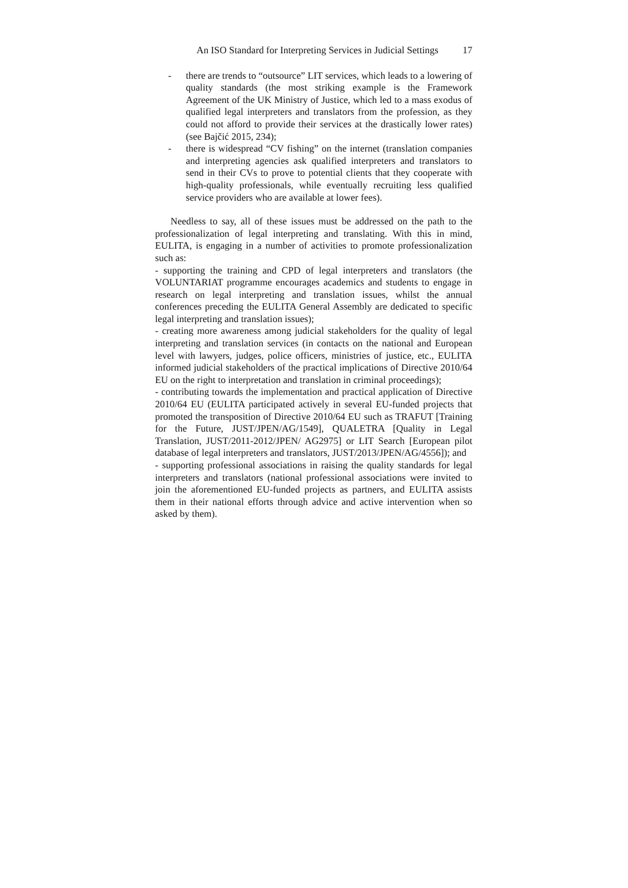An ISO Standard for Interpreting Services in Judicial Settings 17
- there are trends to “outsource” LIT services, which leads to a lowering of quality standards (the most striking example is the Framework Agreement of the UK Ministry of Justice, which led to a mass exodus of qualified legal interpreters and translators from the profession, as they could not afford to provide their services at the drastically lower rates) (see Bajčić 2015, 234);
- there is widespread “CV fishing” on the internet (translation companies and interpreting agencies ask qualified interpreters and translators to send in their CVs to prove to potential clients that they cooperate with high-quality professionals, while eventually recruiting less qualified service providers who are available at lower fees).
Needless to say, all of these issues must be addressed on the path to the professionalization of legal interpreting and translating. With this in mind, EULITA, is engaging in a number of activities to promote professionalization such as:
- supporting the training and CPD of legal interpreters and translators (the VOLUNTARIAT programme encourages academics and students to engage in research on legal interpreting and translation issues, whilst the annual conferences preceding the EULITA General Assembly are dedicated to specific legal interpreting and translation issues);
- creating more awareness among judicial stakeholders for the quality of legal interpreting and translation services (in contacts on the national and European level with lawyers, judges, police officers, ministries of justice, etc., EULITA informed judicial stakeholders of the practical implications of Directive 2010/64 EU on the right to interpretation and translation in criminal proceedings);
- contributing towards the implementation and practical application of Directive 2010/64 EU (EULITA participated actively in several EU-funded projects that promoted the transposition of Directive 2010/64 EU such as TRAFUT [Training for the Future, JUST/JPEN/AG/1549], QUALETRA [Quality in Legal Translation, JUST/2011-2012/JPEN/ AG2975] or LIT Search [European pilot database of legal interpreters and translators, JUST/2013/JPEN/AG/4556]); and
- supporting professional associations in raising the quality standards for legal interpreters and translators (national professional associations were invited to join the aforementioned EU-funded projects as partners, and EULITA assists them in their national efforts through advice and active intervention when so asked by them).